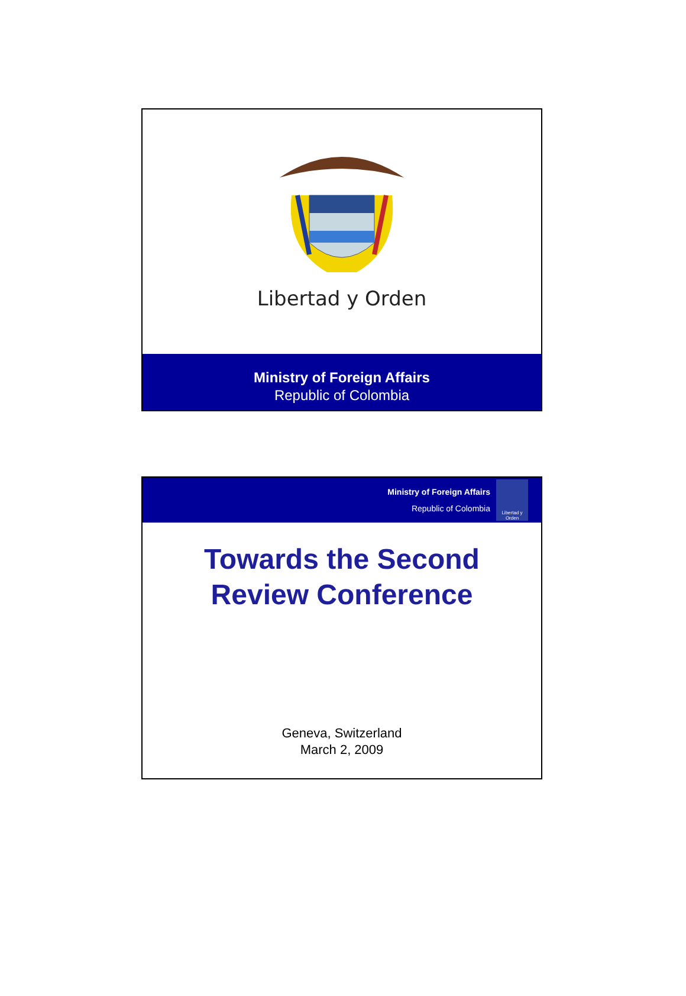Libertad y Orden
Ministry of Foreign Affairs
Republic of Colombia
Ministry of Foreign Affairs
Republic of Colombia
Libertad y Orden
Towards the Second
Review Conference
Geneva, Switzerland
March 2, 2009